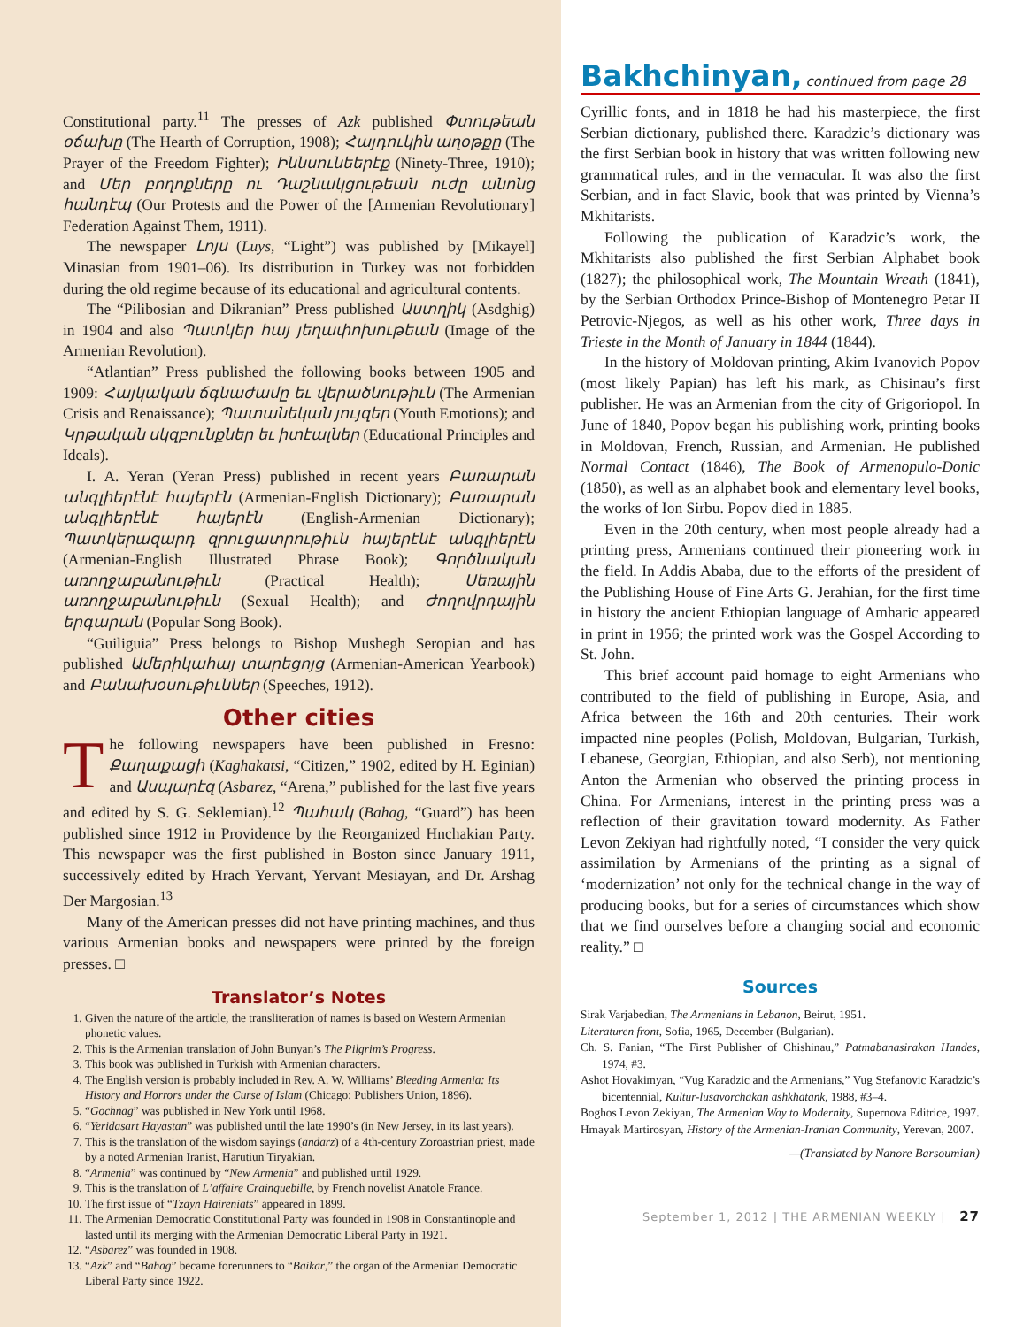Constitutional party.<sup>11</sup> The presses of Azk published Փտութեան օճախը (The Hearth of Corruption, 1908); Հայդուկին աղօթքը (The Prayer of the Freedom Fighter); Իննսունեերէք (Ninety-Three, 1910); and Մեր բողոքները ու Դաշնակցութեան ուժը անոնց հանդէպ (Our Protests and the Power of the [Armenian Revolutionary] Federation Against Them, 1911).
The newspaper Լոյս (Luys, “Light”) was published by [Mikayel] Minasian from 1901–06). Its distribution in Turkey was not forbidden during the old regime because of its educational and agricultural contents.
The “Pilibosian and Dikranian” Press published Աստղիկ (Asdghig) in 1904 and also Պատկեր հայ յեղափոխութեան (Image of the Armenian Revolution).
“Atlantian” Press published the following books between 1905 and 1909: Հայկական ճգնաժամը եւ վերածնութիւն (The Armenian Crisis and Renaissance); Պատանեկան յույզեր (Youth Emotions); and Կրթական սկզբունքներ եւ իտէալներ (Educational Principles and Ideals).
I. A. Yeran (Yeran Press) published in recent years Բառարան անգլիերէնէ հայերէն (Armenian-English Dictionary); Բառարան անգլիերէնէ հայերէն (English-Armenian Dictionary); Պատկերազարդ զրուցատրութիւն հայերէնէ անգլիերէն (Armenian-English Illustrated Phrase Book); Գործնական առողջաբանութիւն (Practical Health); Սեռային առողջաբանութիւն (Sexual Health); and Ժողովրդային երգարան (Popular Song Book).
“Guiliguia” Press belongs to Bishop Mushegh Seropian and has published Ամերիկահայ տարեցոյց (Armenian-American Yearbook) and Բանախօսութիւններ (Speeches, 1912).
Other cities
The following newspapers have been published in Fresno: Քաղաքացի (Kaghakatsi, “Citizen,” 1902, edited by H. Eginian) and Ասպարէզ (Asbarez, “Arena,” published for the last five years and edited by S. G. Seklemian).<sup>12</sup> Պահակ (Bahag, “Guard”) has been published since 1912 in Providence by the Reorganized Hnchakian Party. This newspaper was the first published in Boston since January 1911, successively edited by Hrach Yervant, Yervant Mesiayan, and Dr. Arshag Der Margosian.<sup>13</sup>
Many of the American presses did not have printing machines, and thus various Armenian books and newspapers were printed by the foreign presses. □
Translator’s Notes
1. Given the nature of the article, the transliteration of names is based on Western Armenian phonetic values.
2. This is the Armenian translation of John Bunyan’s The Pilgrim’s Progress.
3. This book was published in Turkish with Armenian characters.
4. The English version is probably included in Rev. A. W. Williams’ Bleeding Armenia: Its History and Horrors under the Curse of Islam (Chicago: Publishers Union, 1896).
5. “Gochnag” was published in New York until 1968.
6. “Yeridasart Hayastan” was published until the late 1990’s (in New Jersey, in its last years).
7. This is the translation of the wisdom sayings (andarz) of a 4th-century Zoroastrian priest, made by a noted Armenian Iranist, Harutiun Tiryakian.
8. “Armenia” was continued by “New Armenia” and published until 1929.
9. This is the translation of L’affaire Crainquebille, by French novelist Anatole France.
10. The first issue of “Tzayn Haireniats” appeared in 1899.
11. The Armenian Democratic Constitutional Party was founded in 1908 in Constantinople and lasted until its merging with the Armenian Democratic Liberal Party in 1921.
12. “Asbarez” was founded in 1908.
13. “Azk” and “Bahag” became forerunners to “Baikar,” the organ of the Armenian Democratic Liberal Party since 1922.
Bakhchinyan, continued from page 28
Cyrillic fonts, and in 1818 he had his masterpiece, the first Serbian dictionary, published there. Karadzic’s dictionary was the first Serbian book in history that was written following new grammatical rules, and in the vernacular. It was also the first Serbian, and in fact Slavic, book that was printed by Vienna’s Mkhitarists.
Following the publication of Karadzic’s work, the Mkhitarists also published the first Serbian Alphabet book (1827); the philosophical work, The Mountain Wreath (1841), by the Serbian Orthodox Prince-Bishop of Montenegro Petar II Petrovic-Njegos, as well as his other work, Three days in Trieste in the Month of January in 1844 (1844).
In the history of Moldovan printing, Akim Ivanovich Popov (most likely Papian) has left his mark, as Chisinau’s first publisher. He was an Armenian from the city of Grigoriopol. In June of 1840, Popov began his publishing work, printing books in Moldovan, French, Russian, and Armenian. He published Normal Contact (1846), The Book of Armenopulo-Donic (1850), as well as an alphabet book and elementary level books, the works of Ion Sirbu. Popov died in 1885.
Even in the 20th century, when most people already had a printing press, Armenians continued their pioneering work in the field. In Addis Ababa, due to the efforts of the president of the Publishing House of Fine Arts G. Jerahian, for the first time in history the ancient Ethiopian language of Amharic appeared in print in 1956; the printed work was the Gospel According to St. John.
This brief account paid homage to eight Armenians who contributed to the field of publishing in Europe, Asia, and Africa between the 16th and 20th centuries. Their work impacted nine peoples (Polish, Moldovan, Bulgarian, Turkish, Lebanese, Georgian, Ethiopian, and also Serb), not mentioning Anton the Armenian who observed the printing process in China. For Armenians, interest in the printing press was a reflection of their gravitation toward modernity. As Father Levon Zekiyan had rightfully noted, “I consider the very quick assimilation by Armenians of the printing as a signal of ‘modernization’ not only for the technical change in the way of producing books, but for a series of circumstances which show that we find ourselves before a changing social and economic reality.” □
Sources
Sirak Varjabedian, The Armenians in Lebanon, Beirut, 1951.
Literaturen front, Sofia, 1965, December (Bulgarian).
Ch. S. Fanian, “The First Publisher of Chishinau,” Patmabanasirakan Handes, 1974, #3.
Ashot Hovakimyan, “Vug Karadzic and the Armenians,” Vug Stefanovic Karadzic’s bicentennial, Kultur-lusavorchakan ashkhatank, 1988, #3–4.
Boghos Levon Zekiyan, The Armenian Way to Modernity, Supernova Editrice, 1997.
Hmayak Martirosyan, History of the Armenian-Iranian Community, Yerevan, 2007.
—(Translated by Nanore Barsoumian)
September 1, 2012 | THE ARMENIAN WEEKLY | 27